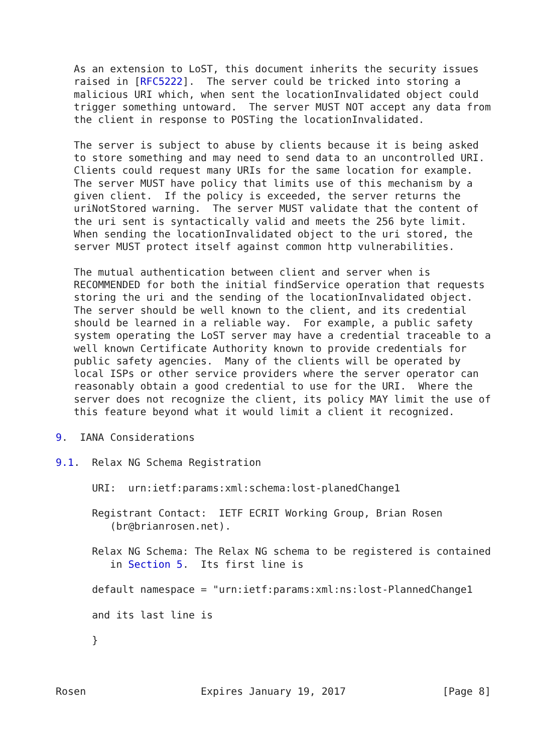As an extension to LoST, this document inherits the security issues
   raised in [RFC5222].  The server could be tricked into storing a
   malicious URI which, when sent the locationInvalidated object could
   trigger something untoward.  The server MUST NOT accept any data from
   the client in response to POSTing the locationInvalidated.

   The server is subject to abuse by clients because it is being asked
   to store something and may need to send data to an uncontrolled URI.
   Clients could request many URIs for the same location for example.
   The server MUST have policy that limits use of this mechanism by a
   given client.  If the policy is exceeded, the server returns the
   uriNotStored warning.  The server MUST validate that the content of
   the uri sent is syntactically valid and meets the 256 byte limit.
   When sending the locationInvalidated object to the uri stored, the
   server MUST protect itself against common http vulnerabilities.

   The mutual authentication between client and server when is
   RECOMMENDED for both the initial findService operation that requests
   storing the uri and the sending of the locationInvalidated object.
   The server should be well known to the client, and its credential
   should be learned in a reliable way.  For example, a public safety
   system operating the LoST server may have a credential traceable to a
   well known Certificate Authority known to provide credentials for
   public safety agencies.  Many of the clients will be operated by
   local ISPs or other service providers where the server operator can
   reasonably obtain a good credential to use for the URI.  Where the
   server does not recognize the client, its policy MAY limit the use of
   this feature beyond what it would limit a client it recognized.

9.  IANA Considerations

9.1.  Relax NG Schema Registration

      URI:  urn:ietf:params:xml:schema:lost-planedChange1

      Registrant Contact:  IETF ECRIT Working Group, Brian Rosen
         (br@brianrosen.net).

      Relax NG Schema: The Relax NG schema to be registered is contained
         in Section 5.  Its first line is

      default namespace = "urn:ietf:params:xml:ns:lost-PlannedChange1

      and its last line is

      }



Rosen                   Expires January 19, 2017                [Page 8]